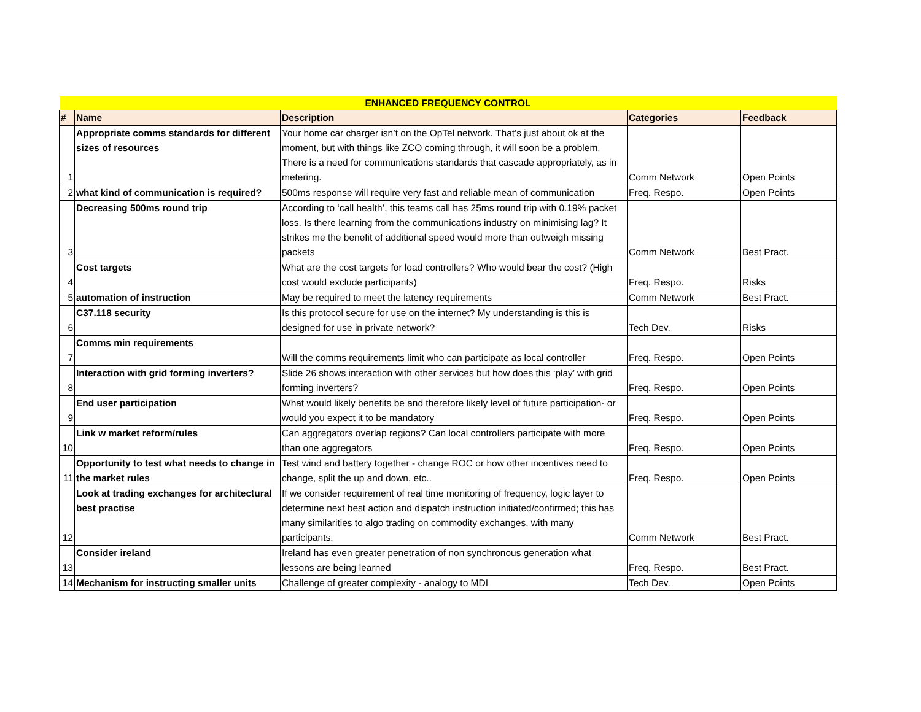| ENHANCED FREQUENCY CONTROL | | | | |
| # | Name | Description | Categories | Feedback |
| 1 | Appropriate comms standards for different sizes of resources | Your home car charger isn’t on the OpTel network. That’s just about ok at the moment, but with things like ZCO coming through, it will soon be a problem. There is a need for communications standards that cascade appropriately, as in metering. | Comm Network | Open Points |
| 2 | what kind of communication is required? | 500ms response will require very fast and reliable mean of communication | Freq. Respo. | Open Points |
| 3 | Decreasing 500ms round trip | According to ‘call health’, this teams call has 25ms round trip with 0.19% packet loss. Is there learning from the communications industry on minimising lag? It strikes me the benefit of additional speed would more than outweigh missing packets | Comm Network | Best Pract. |
| 4 | Cost targets | What are the cost targets for load controllers? Who would bear the cost? (High cost would exclude participants) | Freq. Respo. | Risks |
| 5 | automation of instruction | May be required to meet the latency requirements | Comm Network | Best Pract. |
| 6 | C37.118 security | Is this protocol secure for use on the internet? My understanding is this is designed for use in private network? | Tech Dev. | Risks |
| 7 | Comms min requirements | Will the comms requirements limit who can participate as local controller | Freq. Respo. | Open Points |
| 8 | Interaction with grid forming inverters? | Slide 26 shows interaction with other services but how does this ‘play’ with grid forming inverters? | Freq. Respo. | Open Points |
| 9 | End user participation | What would likely benefits be and therefore likely level of future participation- or would you expect it to be mandatory | Freq. Respo. | Open Points |
| 10 | Link w market reform/rules | Can aggregators overlap regions? Can local controllers participate with more than one aggregators | Freq. Respo. | Open Points |
| 11 | Opportunity to test what needs to change in the market rules | Test wind and battery together - change ROC or how other incentives need to change, split the up and down, etc.. | Freq. Respo. | Open Points |
| 12 | Look at trading exchanges for architectural best practise | If we consider requirement of real time monitoring of frequency, logic layer to determine next best action and dispatch instruction initiated/confirmed; this has many similarities to algo trading on commodity exchanges, with many participants. | Comm Network | Best Pract. |
| 13 | Consider ireland | Ireland has even greater penetration of non synchronous generation what lessons are being learned | Freq. Respo. | Best Pract. |
| 14 | Mechanism for instructing smaller units | Challenge of greater complexity - analogy to MDI | Tech Dev. | Open Points |